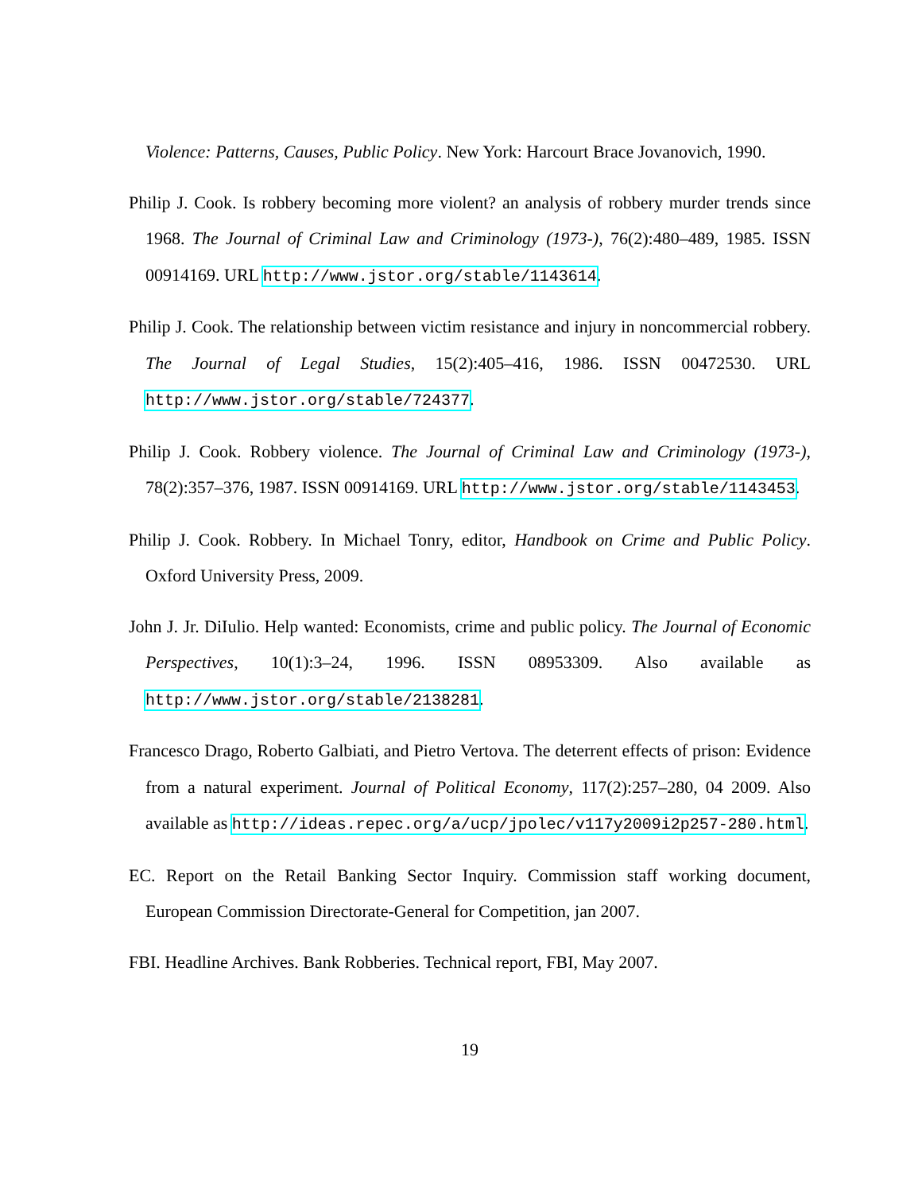Violence: Patterns, Causes, Public Policy. New York: Harcourt Brace Jovanovich, 1990.
Philip J. Cook. Is robbery becoming more violent? an analysis of robbery murder trends since 1968. The Journal of Criminal Law and Criminology (1973-), 76(2):480–489, 1985. ISSN 00914169. URL http://www.jstor.org/stable/1143614.
Philip J. Cook. The relationship between victim resistance and injury in noncommercial robbery. The Journal of Legal Studies, 15(2):405–416, 1986. ISSN 00472530. URL http://www.jstor.org/stable/724377.
Philip J. Cook. Robbery violence. The Journal of Criminal Law and Criminology (1973-), 78(2):357–376, 1987. ISSN 00914169. URL http://www.jstor.org/stable/1143453.
Philip J. Cook. Robbery. In Michael Tonry, editor, Handbook on Crime and Public Policy. Oxford University Press, 2009.
John J. Jr. DiIulio. Help wanted: Economists, crime and public policy. The Journal of Economic Perspectives, 10(1):3–24, 1996. ISSN 08953309. Also available as http://www.jstor.org/stable/2138281.
Francesco Drago, Roberto Galbiati, and Pietro Vertova. The deterrent effects of prison: Evidence from a natural experiment. Journal of Political Economy, 117(2):257–280, 04 2009. Also available as http://ideas.repec.org/a/ucp/jpolec/v117y2009i2p257-280.html.
EC. Report on the Retail Banking Sector Inquiry. Commission staff working document, European Commission Directorate-General for Competition, jan 2007.
FBI. Headline Archives. Bank Robberies. Technical report, FBI, May 2007.
19